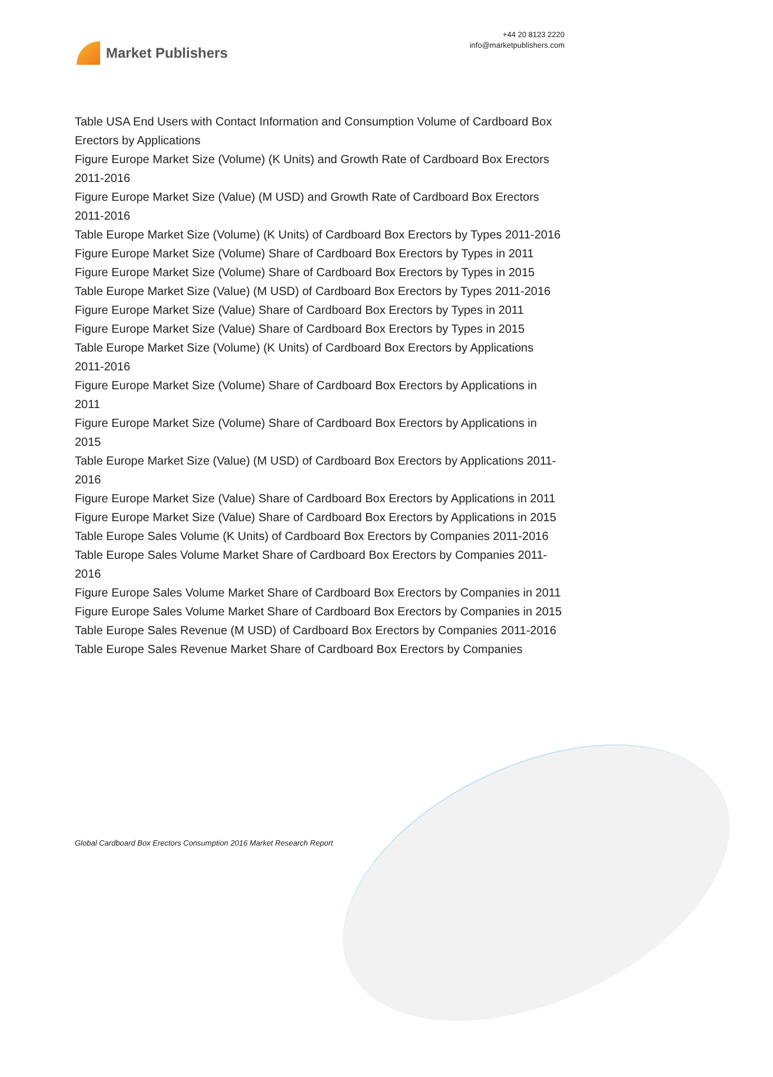Market Publishers
+44 20 8123 2220
info@marketpublishers.com
Table USA End Users with Contact Information and Consumption Volume of Cardboard Box Erectors by Applications
Figure Europe Market Size (Volume) (K Units) and Growth Rate of Cardboard Box Erectors 2011-2016
Figure Europe Market Size (Value) (M USD) and Growth Rate of Cardboard Box Erectors 2011-2016
Table Europe Market Size (Volume) (K Units) of Cardboard Box Erectors by Types 2011-2016
Figure Europe Market Size (Volume) Share of Cardboard Box Erectors by Types in 2011
Figure Europe Market Size (Volume) Share of Cardboard Box Erectors by Types in 2015
Table Europe Market Size (Value) (M USD) of Cardboard Box Erectors by Types 2011-2016
Figure Europe Market Size (Value) Share of Cardboard Box Erectors by Types in 2011
Figure Europe Market Size (Value) Share of Cardboard Box Erectors by Types in 2015
Table Europe Market Size (Volume) (K Units) of Cardboard Box Erectors by Applications 2011-2016
Figure Europe Market Size (Volume) Share of Cardboard Box Erectors by Applications in 2011
Figure Europe Market Size (Volume) Share of Cardboard Box Erectors by Applications in 2015
Table Europe Market Size (Value) (M USD) of Cardboard Box Erectors by Applications 2011-2016
Figure Europe Market Size (Value) Share of Cardboard Box Erectors by Applications in 2011
Figure Europe Market Size (Value) Share of Cardboard Box Erectors by Applications in 2015
Table Europe Sales Volume (K Units) of Cardboard Box Erectors by Companies 2011-2016
Table Europe Sales Volume Market Share of Cardboard Box Erectors by Companies 2011-2016
Figure Europe Sales Volume Market Share of Cardboard Box Erectors by Companies in 2011
Figure Europe Sales Volume Market Share of Cardboard Box Erectors by Companies in 2015
Table Europe Sales Revenue (M USD) of Cardboard Box Erectors by Companies 2011-2016
Table Europe Sales Revenue Market Share of Cardboard Box Erectors by Companies
Global Cardboard Box Erectors Consumption 2016 Market Research Report